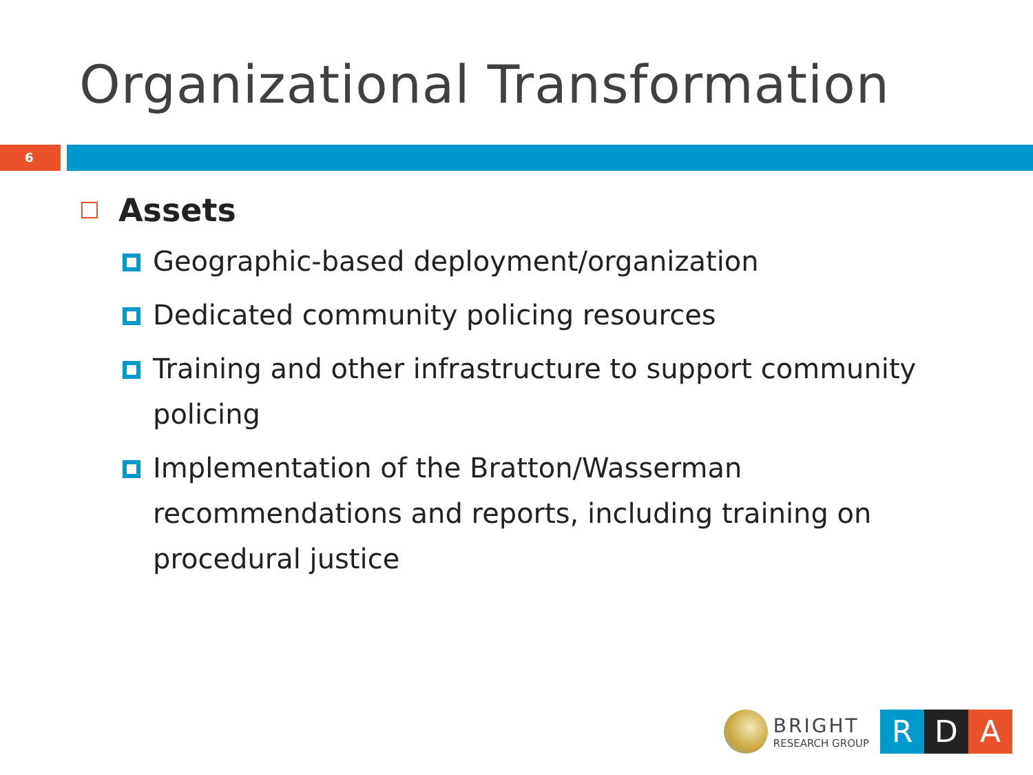Organizational Transformation
6
Assets
Geographic-based deployment/organization
Dedicated community policing resources
Training and other infrastructure to support community policing
Implementation of the Bratton/Wasserman recommendations and reports, including training on procedural justice
BRIGHT
RESEARCH GROUP
R D A